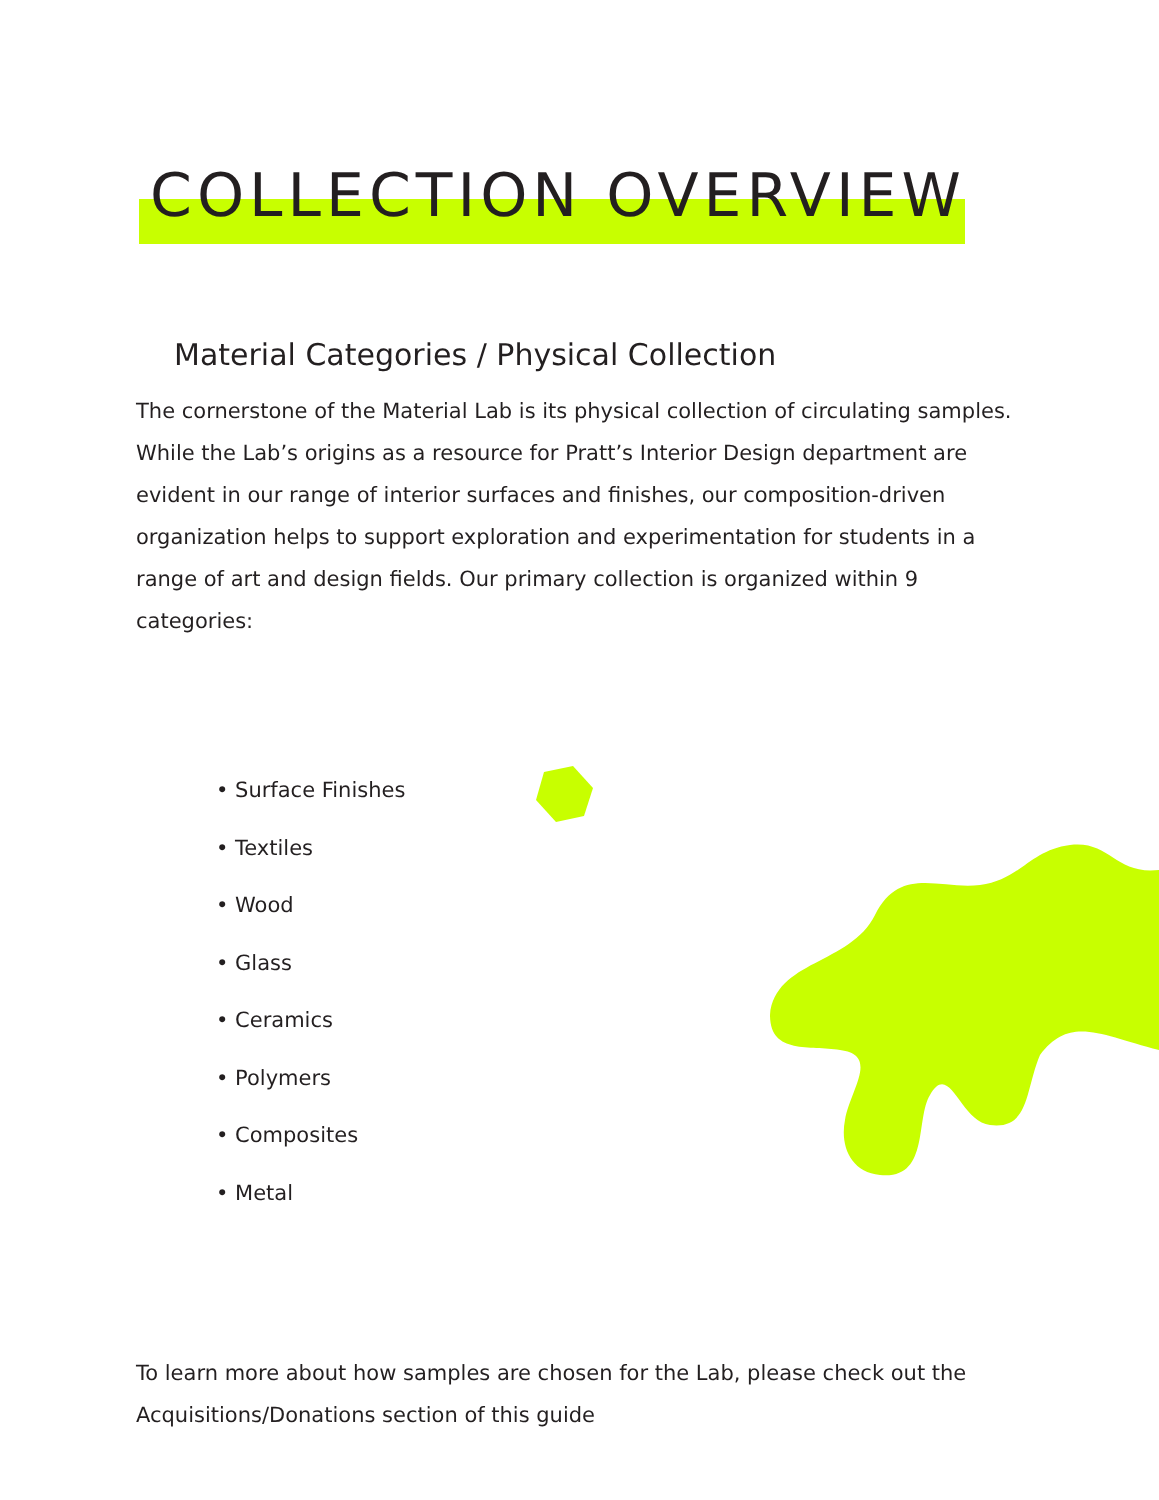COLLECTION OVERVIEW
Material Categories / Physical Collection
The cornerstone of the Material Lab is its physical collection of circulating samples. While the Lab’s origins as a resource for Pratt’s Interior Design department are evident in our range of interior surfaces and finishes, our composition-driven organization helps to support exploration and experimentation for students in a range of art and design fields. Our primary collection is organized within 9 categories:
• Surface Finishes
• Textiles
• Wood
• Glass
• Ceramics
• Polymers
• Composites
• Metal
To learn more about how samples are chosen for the Lab, please check out the Acquisitions/Donations section of this guide